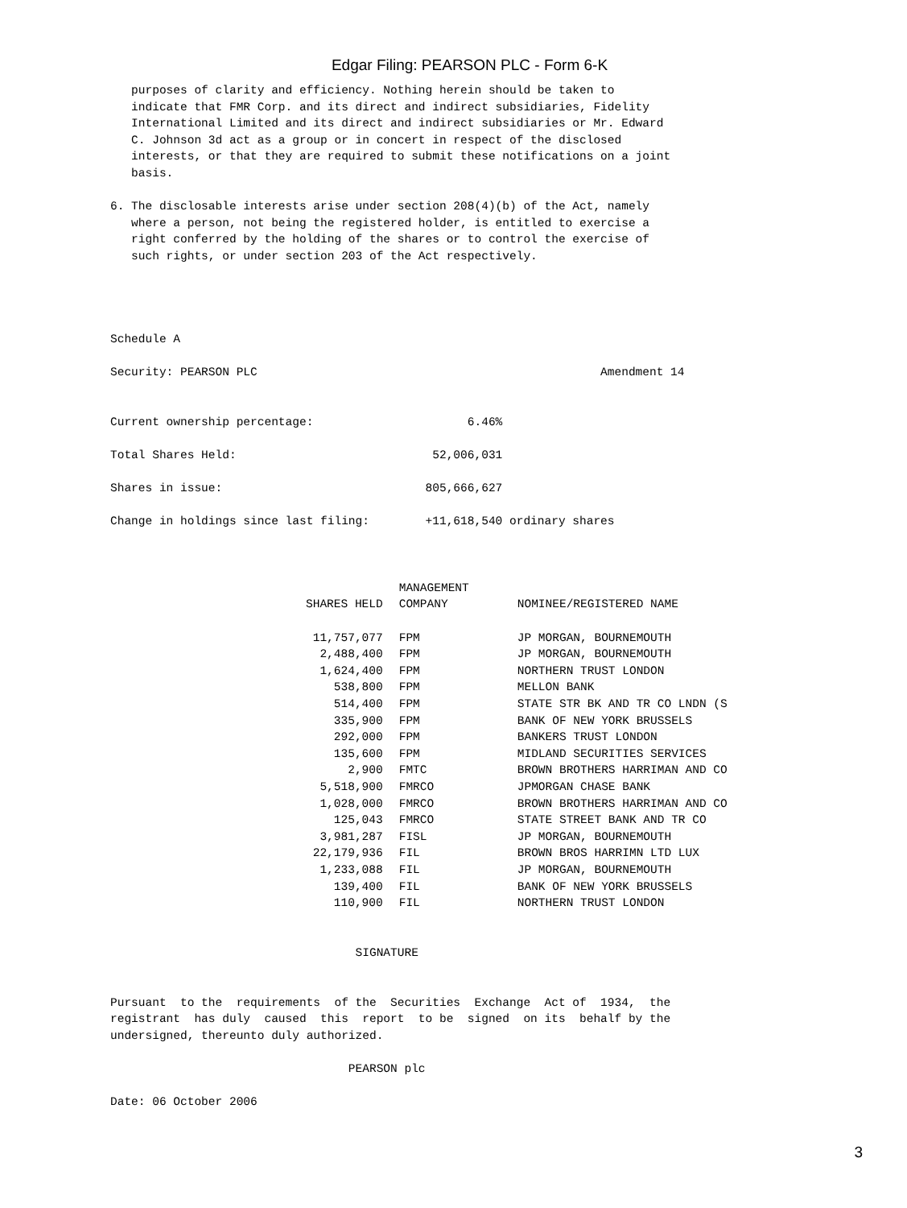Edgar Filing: PEARSON PLC - Form 6-K
purposes of clarity and efficiency. Nothing herein should be taken to indicate that FMR Corp. and its direct and indirect subsidiaries, Fidelity International Limited and its direct and indirect subsidiaries or Mr. Edward C. Johnson 3d act as a group or in concert in respect of the disclosed interests, or that they are required to submit these notifications on a joint basis. 6. The disclosable interests arise under section 208(4)(b) of the Act, namely where a person, not being the registered holder, is entitled to exercise a right conferred by the holding of the shares or to control the exercise of such rights, or under section 203 of the Act respectively. Schedule A Security: PEARSON PLC Amendment 14 Current ownership percentage: 6.46% Total Shares Held: 52,006,031 Shares in issue: 805,666,627 Change in holdings since last filing: +11,618,540 ordinary shares
| SHARES HELD | MANAGEMENT COMPANY | NOMINEE/REGISTERED NAME |
| --- | --- | --- |
| 11,757,077 | FPM | JP MORGAN, BOURNEMOUTH |
| 2,488,400 | FPM | JP MORGAN, BOURNEMOUTH |
| 1,624,400 | FPM | NORTHERN TRUST LONDON |
| 538,800 | FPM | MELLON BANK |
| 514,400 | FPM | STATE STR BK AND TR CO LNDN (S |
| 335,900 | FPM | BANK OF NEW YORK BRUSSELS |
| 292,000 | FPM | BANKERS TRUST LONDON |
| 135,600 | FPM | MIDLAND SECURITIES SERVICES |
| 2,900 | FMTC | BROWN BROTHERS HARRIMAN AND CO |
| 5,518,900 | FMRCO | JPMORGAN CHASE BANK |
| 1,028,000 | FMRCO | BROWN BROTHERS HARRIMAN AND CO |
| 125,043 | FMRCO | STATE STREET BANK AND TR CO |
| 3,981,287 | FISL | JP MORGAN, BOURNEMOUTH |
| 22,179,936 | FIL | BROWN BROS HARRIMN LTD LUX |
| 1,233,088 | FIL | JP MORGAN, BOURNEMOUTH |
| 139,400 | FIL | BANK OF NEW YORK BRUSSELS |
| 110,900 | FIL | NORTHERN TRUST LONDON |
SIGNATURE Pursuant to the requirements of the Securities Exchange Act of 1934, the registrant has duly caused this report to be signed on its behalf by the undersigned, thereunto duly authorized. PEARSON plc Date: 06 October 2006
3